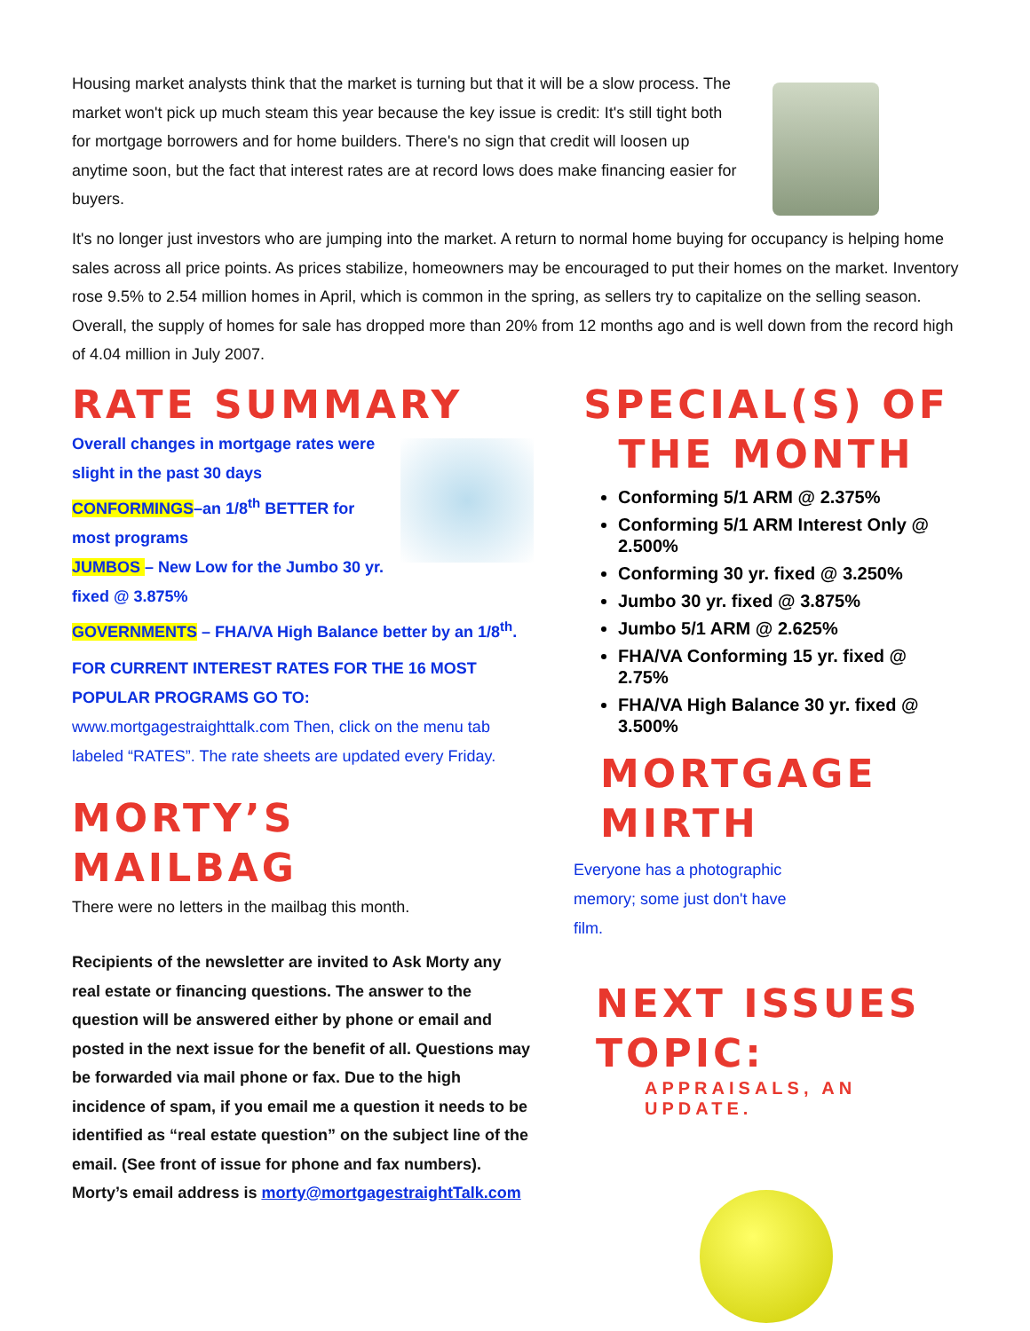Housing market analysts think that the market is turning but that it will be a slow process. The market won't pick up much steam this year because the key issue is credit: It's still tight both for mortgage borrowers and for home builders. There's no sign that credit will loosen up anytime soon, but the fact that interest rates are at record lows does make financing easier for buyers.
It's no longer just investors who are jumping into the market. A return to normal home buying for occupancy is helping home sales across all price points. As prices stabilize, homeowners may be encouraged to put their homes on the market. Inventory rose 9.5% to 2.54 million homes in April, which is common in the spring, as sellers try to capitalize on the selling season. Overall, the supply of homes for sale has dropped more than 20% from 12 months ago and is well down from the record high of 4.04 million in July 2007.
RATE SUMMARY
Overall changes in mortgage rates were slight in the past 30 days
CONFORMINGS–an 1/8<sup>th</sup> BETTER for most programs
JUMBOS – New Low for the Jumbo 30 yr. fixed @ 3.875%
GOVERNMENTS – FHA/VA High Balance better by an 1/8<sup>th</sup>.
FOR CURRENT INTEREST RATES FOR THE 16 MOST POPULAR PROGRAMS GO TO:
www.mortgagestraighttalk.com Then, click on the menu tab labeled “RATES”. The rate sheets are updated every Friday.
MORTY’S MAILBAG
There were no letters in the mailbag this month.
Recipients of the newsletter are invited to Ask Morty any real estate or financing questions. The answer to the question will be answered either by phone or email and posted in the next issue for the benefit of all. Questions may be forwarded via mail phone or fax. Due to the high incidence of spam, if you email me a question it needs to be identified as “real estate question” on the subject line of the email. (See front of issue for phone and fax numbers). Morty’s email address is morty@mortgagestraightTalk.com
SPECIAL(S) OF THE MONTH
Conforming 5/1 ARM @ 2.375%
Conforming 5/1 ARM Interest Only @ 2.500%
Conforming 30 yr. fixed @ 3.250%
Jumbo 30 yr. fixed @ 3.875%
Jumbo 5/1 ARM @ 2.625%
FHA/VA Conforming 15 yr. fixed @ 2.75%
FHA/VA High Balance 30 yr. fixed @ 3.500%
MORTGAGE MIRTH
Everyone has a photographic memory; some just don't have film.
NEXT ISSUES TOPIC:
APPRAISALS, AN UPDATE.